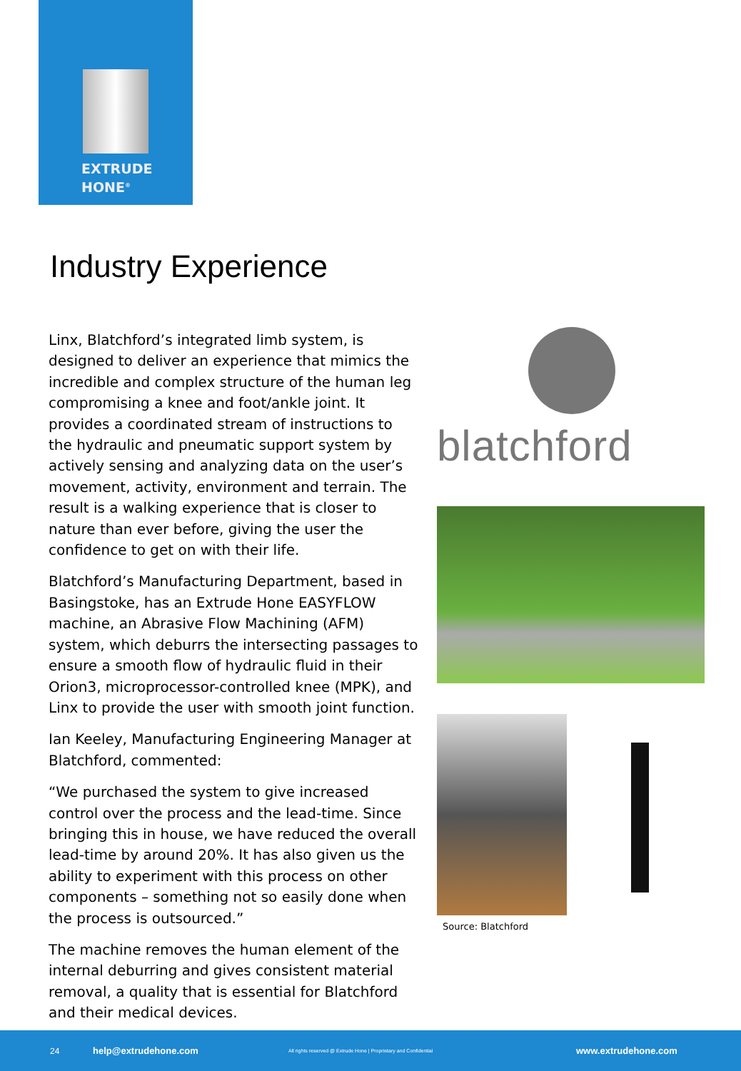EXTRUDE
HONE<sup>®</sup>
Industry Experience
Linx, Blatchford’s integrated limb system, is designed to deliver an experience that mimics the incredible and complex structure of the human leg compromising a knee and foot/ankle joint. It provides a coordinated stream of instructions to the hydraulic and pneumatic support system by actively sensing and analyzing data on the user’s movement, activity, environment and terrain. The result is a walking experience that is closer to nature than ever before, giving the user the confidence to get on with their life.
Blatchford’s Manufacturing Department, based in Basingstoke, has an Extrude Hone EASYFLOW machine, an Abrasive Flow Machining (AFM) system, which deburrs the intersecting passages to ensure a smooth flow of hydraulic fluid in their Orion3, microprocessor-controlled knee (MPK), and Linx to provide the user with smooth joint function.
Ian Keeley, Manufacturing Engineering Manager at Blatchford, commented:
“We purchased the system to give increased control over the process and the lead-time. Since bringing this in house, we have reduced the overall lead-time by around 20%. It has also given us the ability to experiment with this process on other components – something not so easily done when the process is outsourced.”
The machine removes the human element of the internal deburring and gives consistent material removal, a quality that is essential for Blatchford and their medical devices.
blatchford
Source: Blatchford
24 help@extrudehone.com All rights reserved @ Extrude Hone | Proprietary and Confidential www.extrudehone.com